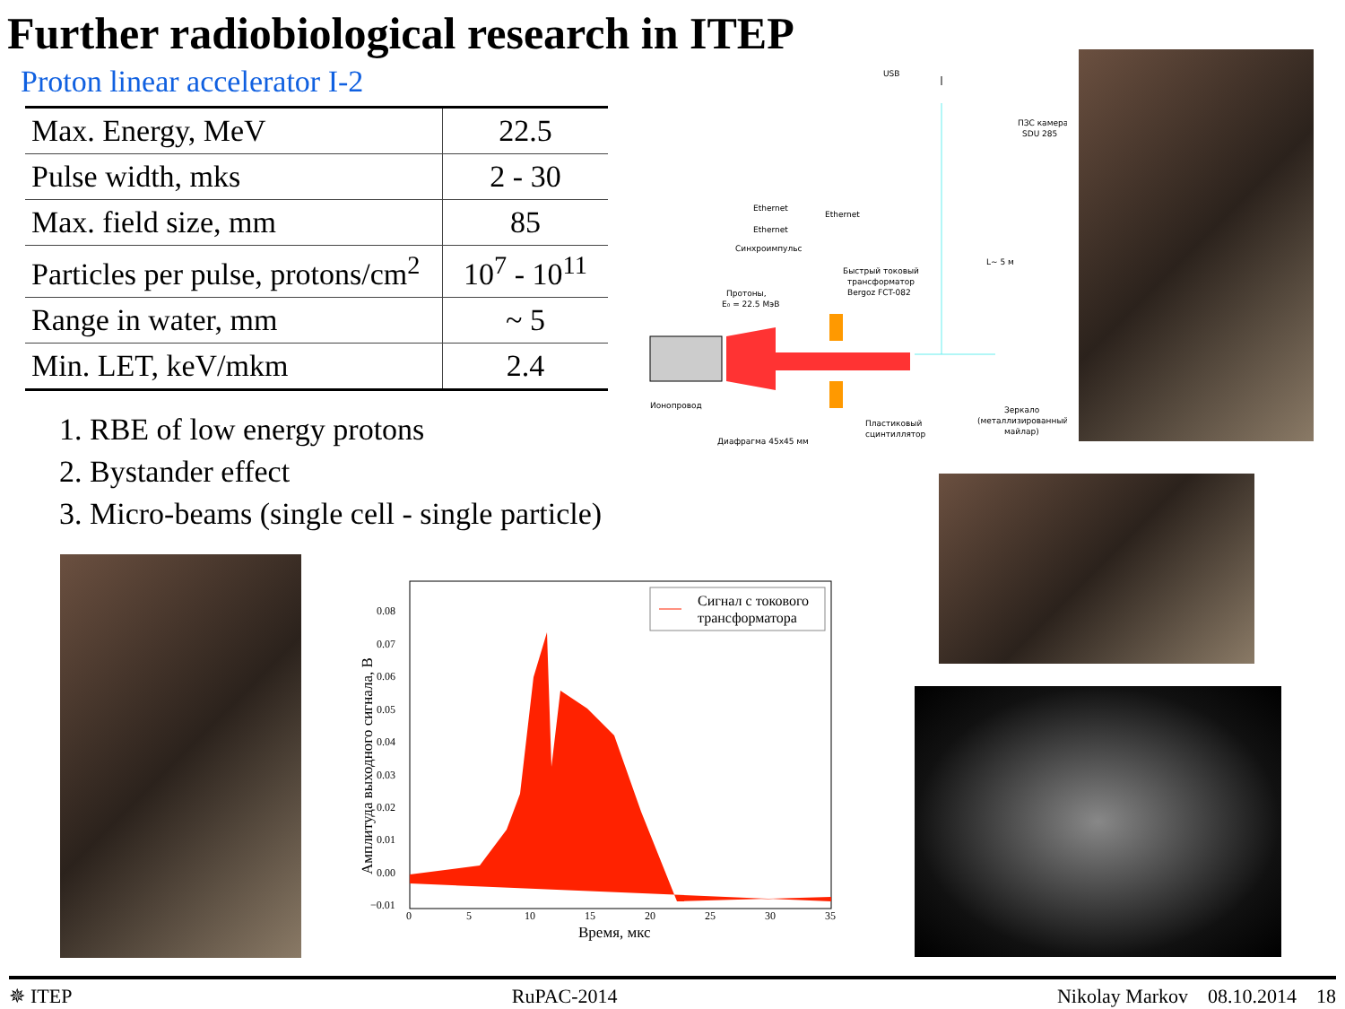Further radiobiological research in ITEP
Proton linear accelerator I-2
| Max. Energy, MeV | 22.5 |
| Pulse width, mks | 2 - 30 |
| Max. field size, mm | 85 |
| Particles per pulse, protons/cm<sup>2</sup> | 10<sup>7</sup> - 10<sup>11</sup> |
| Range in water, mm | ~ 5 |
| Min. LET, keV/mkm | 2.4 |
1. RBE of low energy protons
2. Bystander effect
3. Micro-beams (single cell - single particle)
USB
ПЗС камера
SDU 285
Ethernet
Ethernet
Ethernet
Синхроимпульс
Быстрый токовый
трансформатор
Bergoz FCT-082
Протоны,
E₀ = 22.5 МэВ
L~ 5 м
Ионопровод
Диафрагма 45x45 мм
Пластиковый
сцинтиллятор
Зеркало
(металлизированный
майлар)
0.08
0.07
0.06
0.05
0.04
0.03
0.02
0.01
0.00
−0.01
0
5
10
15
20
25
30
35
Время, мкс
Амплитуда выходного сигнала, В
Сигнал с токового
трансформатора
✵ ITEP RuPAC-2014 Nikolay Markov 08.10.2014 18